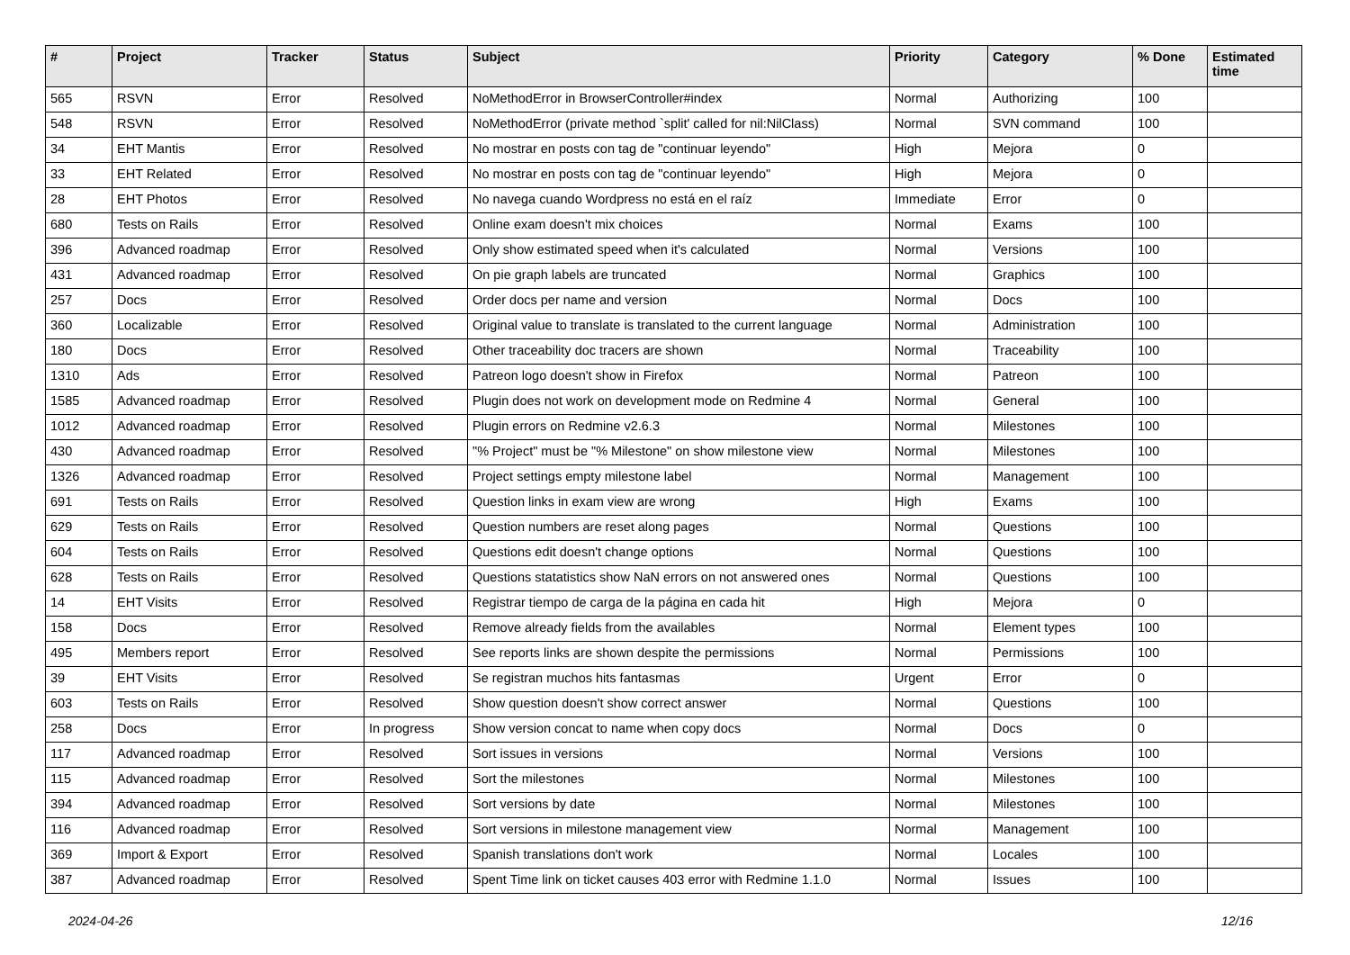| # | Project | Tracker | Status | Subject | Priority | Category | % Done | Estimated time |
| --- | --- | --- | --- | --- | --- | --- | --- | --- |
| 565 | RSVN | Error | Resolved | NoMethodError in BrowserController#index | Normal | Authorizing | 100 | |
| 548 | RSVN | Error | Resolved | NoMethodError (private method `split' called for nil:NilClass) | Normal | SVN command | 100 | |
| 34 | EHT Mantis | Error | Resolved | No mostrar en posts con tag de "continuar leyendo" | High | Mejora | 0 | |
| 33 | EHT Related | Error | Resolved | No mostrar en posts con tag de "continuar leyendo" | High | Mejora | 0 | |
| 28 | EHT Photos | Error | Resolved | No navega cuando Wordpress no está en el raíz | Immediate | Error | 0 | |
| 680 | Tests on Rails | Error | Resolved | Online exam doesn't mix choices | Normal | Exams | 100 | |
| 396 | Advanced roadmap | Error | Resolved | Only show estimated speed when it's calculated | Normal | Versions | 100 | |
| 431 | Advanced roadmap | Error | Resolved | On pie graph labels are truncated | Normal | Graphics | 100 | |
| 257 | Docs | Error | Resolved | Order docs per name and version | Normal | Docs | 100 | |
| 360 | Localizable | Error | Resolved | Original value to translate is translated to the current language | Normal | Administration | 100 | |
| 180 | Docs | Error | Resolved | Other traceability doc tracers are shown | Normal | Traceability | 100 | |
| 1310 | Ads | Error | Resolved | Patreon logo doesn't show in Firefox | Normal | Patreon | 100 | |
| 1585 | Advanced roadmap | Error | Resolved | Plugin does not work on development mode on Redmine 4 | Normal | General | 100 | |
| 1012 | Advanced roadmap | Error | Resolved | Plugin errors on Redmine v2.6.3 | Normal | Milestones | 100 | |
| 430 | Advanced roadmap | Error | Resolved | "% Project" must be "% Milestone" on show milestone view | Normal | Milestones | 100 | |
| 1326 | Advanced roadmap | Error | Resolved | Project settings empty milestone label | Normal | Management | 100 | |
| 691 | Tests on Rails | Error | Resolved | Question links in exam view are wrong | High | Exams | 100 | |
| 629 | Tests on Rails | Error | Resolved | Question numbers are reset along pages | Normal | Questions | 100 | |
| 604 | Tests on Rails | Error | Resolved | Questions edit doesn't change options | Normal | Questions | 100 | |
| 628 | Tests on Rails | Error | Resolved | Questions statatistics show NaN errors on not answered ones | Normal | Questions | 100 | |
| 14 | EHT Visits | Error | Resolved | Registrar tiempo de carga de la página en cada hit | High | Mejora | 0 | |
| 158 | Docs | Error | Resolved | Remove already fields from the availables | Normal | Element types | 100 | |
| 495 | Members report | Error | Resolved | See reports links are shown despite the permissions | Normal | Permissions | 100 | |
| 39 | EHT Visits | Error | Resolved | Se registran muchos hits fantasmas | Urgent | Error | 0 | |
| 603 | Tests on Rails | Error | Resolved | Show question doesn't show correct answer | Normal | Questions | 100 | |
| 258 | Docs | Error | In progress | Show version concat to name when copy docs | Normal | Docs | 0 | |
| 117 | Advanced roadmap | Error | Resolved | Sort issues in versions | Normal | Versions | 100 | |
| 115 | Advanced roadmap | Error | Resolved | Sort the milestones | Normal | Milestones | 100 | |
| 394 | Advanced roadmap | Error | Resolved | Sort versions by date | Normal | Milestones | 100 | |
| 116 | Advanced roadmap | Error | Resolved | Sort versions in milestone management view | Normal | Management | 100 | |
| 369 | Import & Export | Error | Resolved | Spanish translations don't work | Normal | Locales | 100 | |
| 387 | Advanced roadmap | Error | Resolved | Spent Time link on ticket causes 403 error with Redmine 1.1.0 | Normal | Issues | 100 | |
2024-04-26 12/16